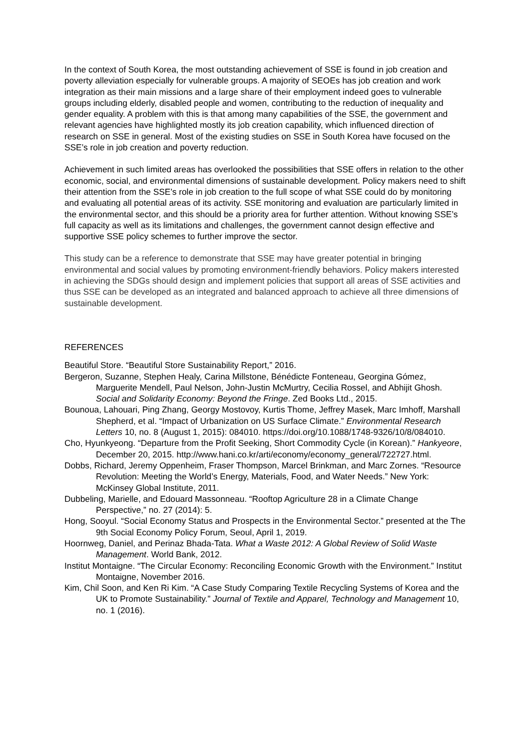In the context of South Korea, the most outstanding achievement of SSE is found in job creation and poverty alleviation especially for vulnerable groups. A majority of SEOEs has job creation and work integration as their main missions and a large share of their employment indeed goes to vulnerable groups including elderly, disabled people and women, contributing to the reduction of inequality and gender equality. A problem with this is that among many capabilities of the SSE, the government and relevant agencies have highlighted mostly its job creation capability, which influenced direction of research on SSE in general. Most of the existing studies on SSE in South Korea have focused on the SSE’s role in job creation and poverty reduction.
Achievement in such limited areas has overlooked the possibilities that SSE offers in relation to the other economic, social, and environmental dimensions of sustainable development. Policy makers need to shift their attention from the SSE’s role in job creation to the full scope of what SSE could do by monitoring and evaluating all potential areas of its activity. SSE monitoring and evaluation are particularly limited in the environmental sector, and this should be a priority area for further attention. Without knowing SSE’s full capacity as well as its limitations and challenges, the government cannot design effective and supportive SSE policy schemes to further improve the sector.
This study can be a reference to demonstrate that SSE may have greater potential in bringing environmental and social values by promoting environment-friendly behaviors. Policy makers interested in achieving the SDGs should design and implement policies that support all areas of SSE activities and thus SSE can be developed as an integrated and balanced approach to achieve all three dimensions of sustainable development.
REFERENCES
Beautiful Store. “Beautiful Store Sustainability Report,” 2016.
Bergeron, Suzanne, Stephen Healy, Carina Millstone, Bénédicte Fonteneau, Georgina Gómez, Marguerite Mendell, Paul Nelson, John-Justin McMurtry, Cecilia Rossel, and Abhijit Ghosh. Social and Solidarity Economy: Beyond the Fringe. Zed Books Ltd., 2015.
Bounoua, Lahouari, Ping Zhang, Georgy Mostovoy, Kurtis Thome, Jeffrey Masek, Marc Imhoff, Marshall Shepherd, et al. “Impact of Urbanization on US Surface Climate.” Environmental Research Letters 10, no. 8 (August 1, 2015): 084010. https://doi.org/10.1088/1748-9326/10/8/084010.
Cho, Hyunkyeong. “Departure from the Profit Seeking, Short Commodity Cycle (in Korean).” Hankyeore, December 20, 2015. http://www.hani.co.kr/arti/economy/economy_general/722727.html.
Dobbs, Richard, Jeremy Oppenheim, Fraser Thompson, Marcel Brinkman, and Marc Zornes. “Resource Revolution: Meeting the World’s Energy, Materials, Food, and Water Needs.” New York: McKinsey Global Institute, 2011.
Dubbeling, Marielle, and Edouard Massonneau. “Rooftop Agriculture 28 in a Climate Change Perspective,” no. 27 (2014): 5.
Hong, Sooyul. “Social Economy Status and Prospects in the Environmental Sector.” presented at the The 9th Social Economy Policy Forum, Seoul, April 1, 2019.
Hoornweg, Daniel, and Perinaz Bhada-Tata. What a Waste 2012: A Global Review of Solid Waste Management. World Bank, 2012.
Institut Montaigne. “The Circular Economy: Reconciling Economic Growth with the Environment.” Institut Montaigne, November 2016.
Kim, Chil Soon, and Ken Ri Kim. “A Case Study Comparing Textile Recycling Systems of Korea and the UK to Promote Sustainability.” Journal of Textile and Apparel, Technology and Management 10, no. 1 (2016).